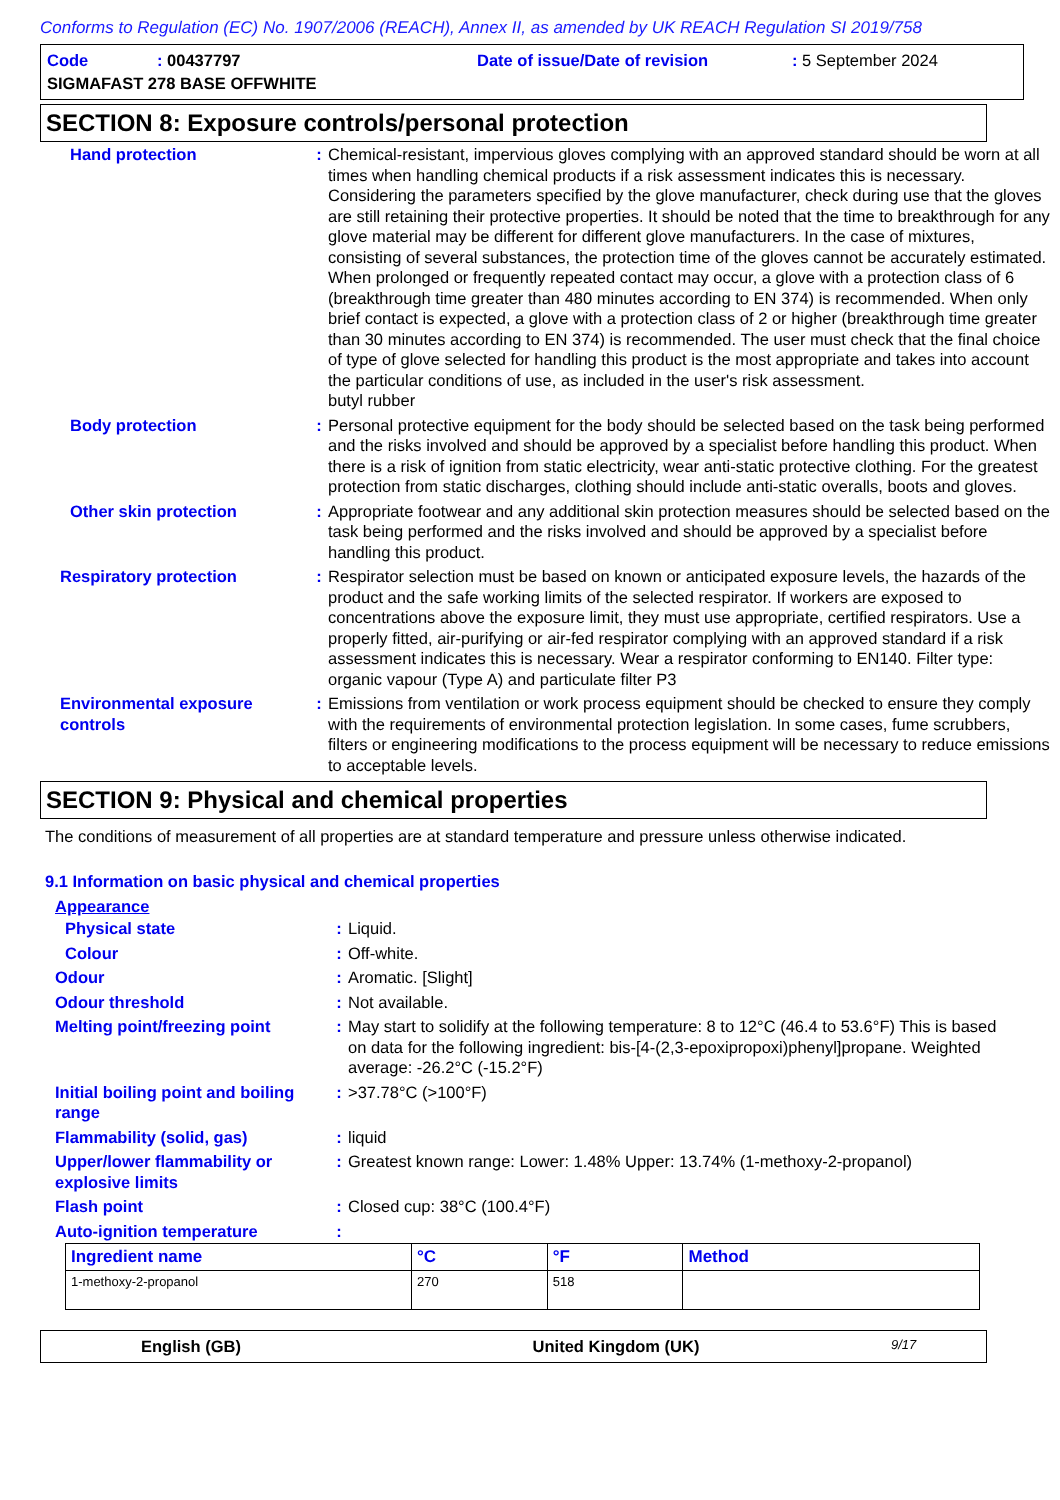Conforms to Regulation (EC) No. 1907/2006 (REACH), Annex II, as amended by UK REACH Regulation SI 2019/758
Code: 00437797 Date of issue/Date of revision: 5 September 2024
SIGMAFAST 278 BASE OFFWHITE
SECTION 8: Exposure controls/personal protection
| Hand protection | : | Chemical-resistant, impervious gloves complying with an approved standard should be worn at all times when handling chemical products if a risk assessment indicates this is necessary. Considering the parameters specified by the glove manufacturer, check during use that the gloves are still retaining their protective properties. It should be noted that the time to breakthrough for any glove material may be different for different glove manufacturers. In the case of mixtures, consisting of several substances, the protection time of the gloves cannot be accurately estimated. When prolonged or frequently repeated contact may occur, a glove with a protection class of 6 (breakthrough time greater than 480 minutes according to EN 374) is recommended. When only brief contact is expected, a glove with a protection class of 2 or higher (breakthrough time greater than 30 minutes according to EN 374) is recommended. The user must check that the final choice of type of glove selected for handling this product is the most appropriate and takes into account the particular conditions of use, as included in the user's risk assessment. butyl rubber |
| Body protection | : | Personal protective equipment for the body should be selected based on the task being performed and the risks involved and should be approved by a specialist before handling this product. When there is a risk of ignition from static electricity, wear anti-static protective clothing. For the greatest protection from static discharges, clothing should include anti-static overalls, boots and gloves. |
| Other skin protection | : | Appropriate footwear and any additional skin protection measures should be selected based on the task being performed and the risks involved and should be approved by a specialist before handling this product. |
| Respiratory protection | : | Respirator selection must be based on known or anticipated exposure levels, the hazards of the product and the safe working limits of the selected respirator. If workers are exposed to concentrations above the exposure limit, they must use appropriate, certified respirators. Use a properly fitted, air-purifying or air-fed respirator complying with an approved standard if a risk assessment indicates this is necessary. Wear a respirator conforming to EN140. Filter type: organic vapour (Type A) and particulate filter P3 |
| Environmental exposure controls | : | Emissions from ventilation or work process equipment should be checked to ensure they comply with the requirements of environmental protection legislation. In some cases, fume scrubbers, filters or engineering modifications to the process equipment will be necessary to reduce emissions to acceptable levels. |
SECTION 9: Physical and chemical properties
The conditions of measurement of all properties are at standard temperature and pressure unless otherwise indicated.
9.1 Information on basic physical and chemical properties
Appearance
| Physical state | : | Liquid. |
| Colour | : | Off-white. |
| Odour | : | Aromatic. [Slight] |
| Odour threshold | : | Not available. |
| Melting point/freezing point | : | May start to solidify at the following temperature: 8 to 12°C (46.4 to 53.6°F) This is based on data for the following ingredient: bis-[4-(2,3-epoxipropoxi)phenyl]propane. Weighted average: -26.2°C (-15.2°F) |
| Initial boiling point and boiling range | : | >37.78°C (>100°F) |
| Flammability (solid, gas) | : | liquid |
| Upper/lower flammability or explosive limits | : | Greatest known range: Lower: 1.48% Upper: 13.74% (1-methoxy-2-propanol) |
| Flash point | : | Closed cup: 38°C (100.4°F) |
| Auto-ignition temperature | : | |
| Ingredient name | °C | °F | Method |
| --- | --- | --- | --- |
| 1-methoxy-2-propanol | 270 | 518 | |
English (GB) United Kingdom (UK) 9/17